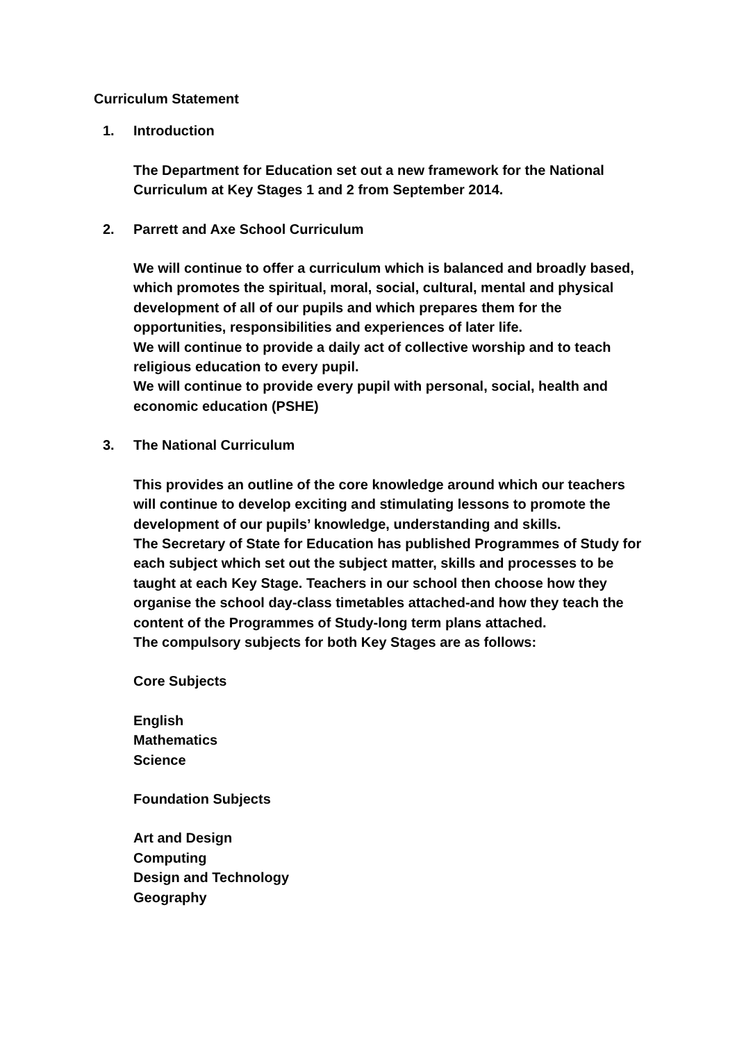Curriculum Statement
1. Introduction
The Department for Education set out a new framework for the National Curriculum at Key Stages 1 and 2 from September 2014.
2. Parrett and Axe School Curriculum
We will continue to offer a curriculum which is balanced and broadly based, which promotes the spiritual, moral, social, cultural, mental and physical development of all of our pupils and which prepares them for the opportunities, responsibilities and experiences of later life.
We will continue to provide a daily act of collective worship and to teach religious education to every pupil.
We will continue to provide every pupil with personal, social, health and economic education (PSHE)
3. The National Curriculum
This provides an outline of the core knowledge around which our teachers will continue to develop exciting and stimulating lessons to promote the development of our pupils’ knowledge, understanding and skills.
The Secretary of State for Education has published Programmes of Study for each subject which set out the subject matter, skills and processes to be taught at each Key Stage. Teachers in our school then choose how they organise the school day-class timetables attached-and how they teach the content of the Programmes of Study-long term plans attached.
The compulsory subjects for both Key Stages are as follows:
Core Subjects
English
Mathematics
Science
Foundation Subjects
Art and Design
Computing
Design and Technology
Geography